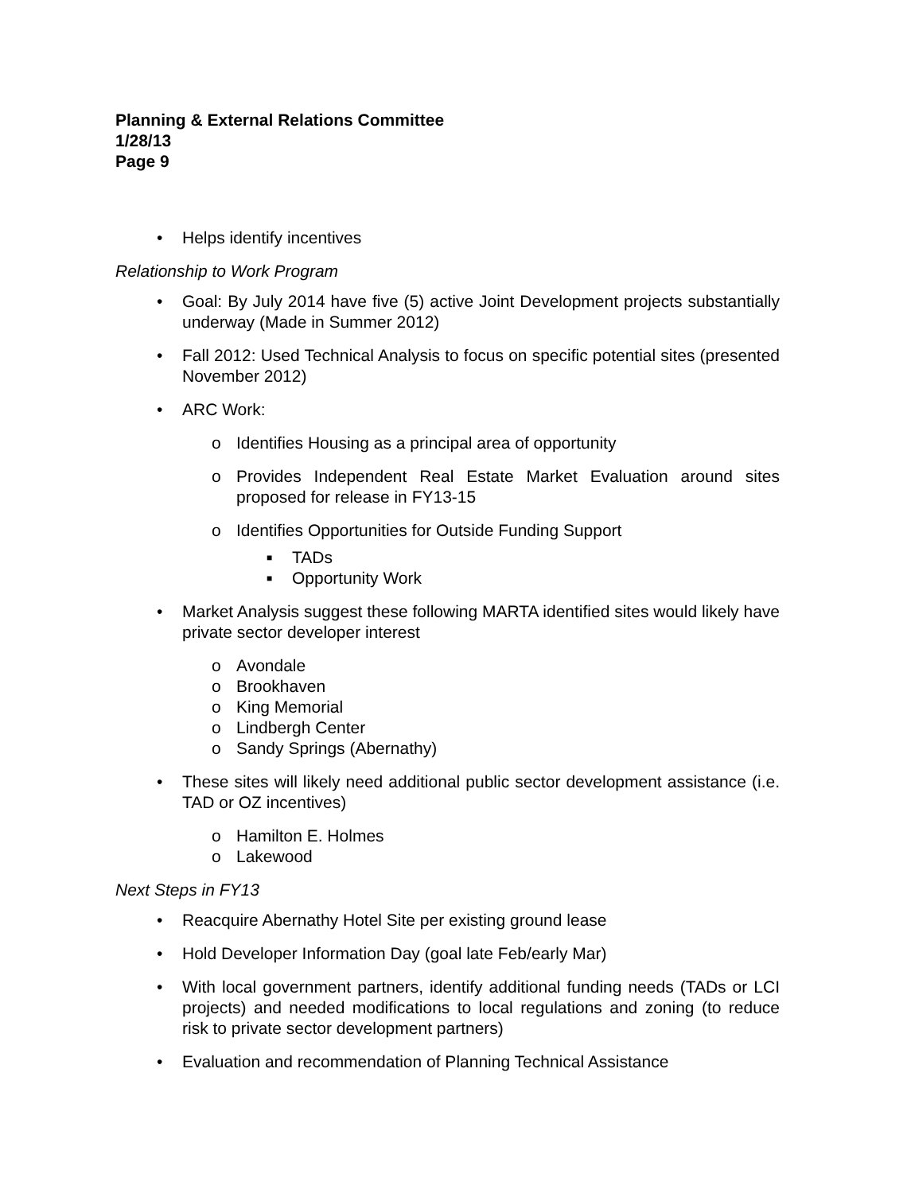Planning & External Relations Committee
1/28/13
Page 9
• Helps identify incentives
Relationship to Work Program
• Goal: By July 2014 have five (5) active Joint Development projects substantially underway (Made in Summer 2012)
• Fall 2012: Used Technical Analysis to focus on specific potential sites (presented November 2012)
• ARC Work:
o Identifies Housing as a principal area of opportunity
o Provides Independent Real Estate Market Evaluation around sites proposed for release in FY13-15
o Identifies Opportunities for Outside Funding Support
■ TADs
■ Opportunity Work
• Market Analysis suggest these following MARTA identified sites would likely have private sector developer interest
o Avondale
o Brookhaven
o King Memorial
o Lindbergh Center
o Sandy Springs (Abernathy)
• These sites will likely need additional public sector development assistance (i.e. TAD or OZ incentives)
o Hamilton E. Holmes
o Lakewood
Next Steps in FY13
• Reacquire Abernathy Hotel Site per existing ground lease
• Hold Developer Information Day (goal late Feb/early Mar)
• With local government partners, identify additional funding needs (TADs or LCI projects) and needed modifications to local regulations and zoning (to reduce risk to private sector development partners)
• Evaluation and recommendation of Planning Technical Assistance